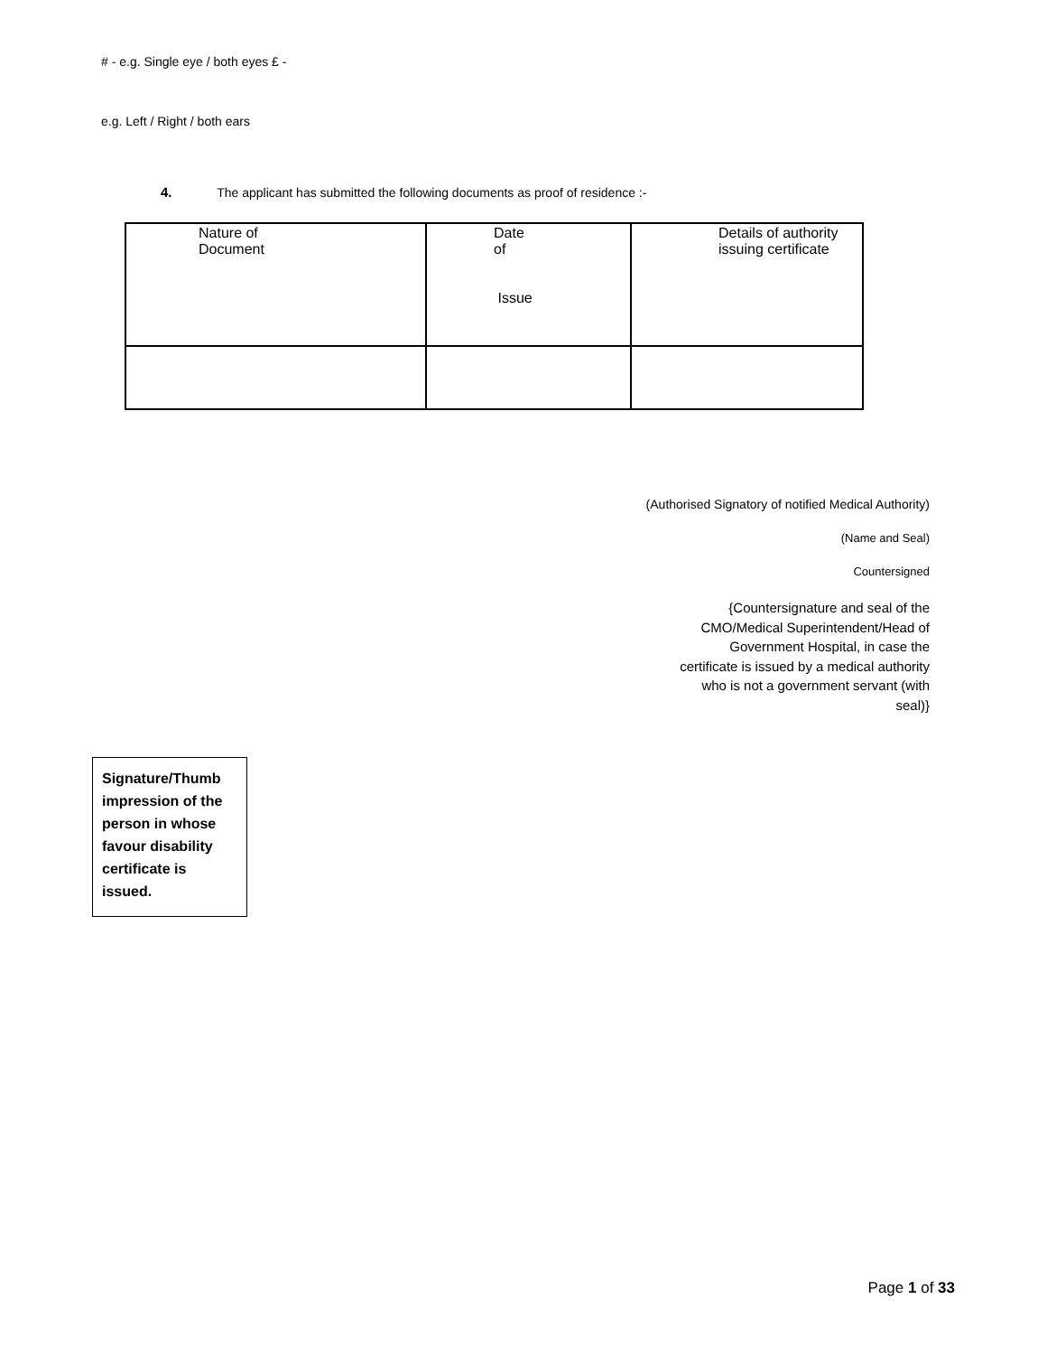# - e.g. Single eye / both eyes £ -
e.g. Left / Right / both ears
4. The applicant has submitted the following documents as proof of residence :-
| Nature of Document | Date of Issue | Details of authority issuing certificate |
| --- | --- | --- |
(Authorised Signatory of notified Medical Authority)
(Name and Seal)
Countersigned
{Countersignature and seal of the CMO/Medical Superintendent/Head of Government Hospital, in case the certificate is issued by a medical authority who is not a government servant (with seal)}
Signature/Thumb impression of the person in whose favour disability certificate is issued.
Page 1 of 33